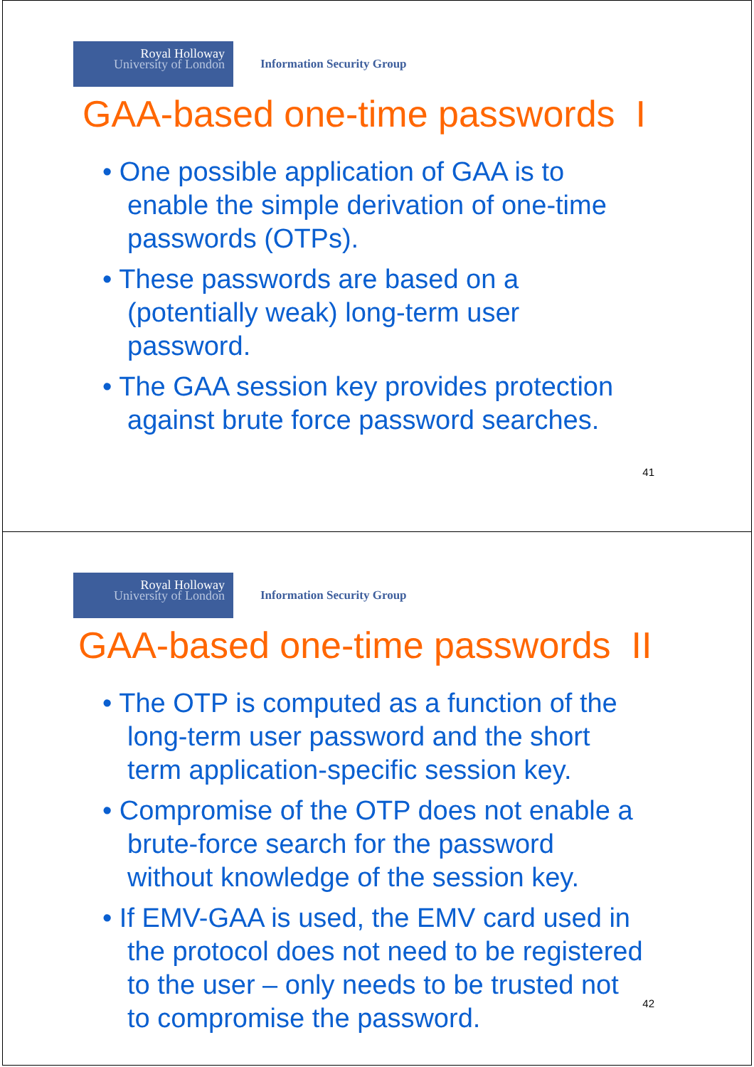Royal Holloway
University of London
Information Security Group
GAA-based one-time passwords I
• One possible application of GAA is to enable the simple derivation of one-time passwords (OTPs).
• These passwords are based on a (potentially weak) long-term user password.
• The GAA session key provides protection against brute force password searches.
41
Royal Holloway
University of London
Information Security Group
GAA-based one-time passwords II
• The OTP is computed as a function of the long-term user password and the short term application-specific session key.
• Compromise of the OTP does not enable a brute-force search for the password without knowledge of the session key.
• If EMV-GAA is used, the EMV card used in the protocol does not need to be registered to the user – only needs to be trusted not to compromise the password.
42